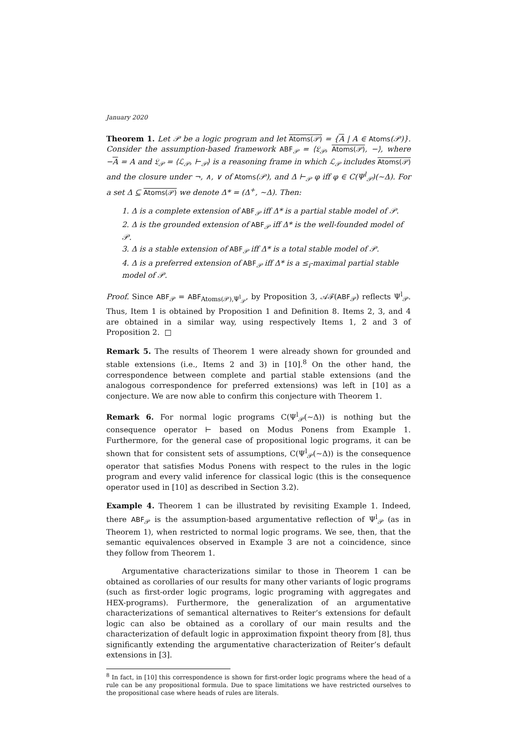January 2020
Theorem 1. Let 𝒫 be a logic program and let Atoms(𝒫) = {A | A ∈ Atoms(𝒫)}. Consider the assumption-based framework ABF<sub>𝒫</sub> = ⟨𝔏<sub>𝒫</sub>, Atoms(𝒫), −⟩, where −A = A and 𝔏<sub>𝒫</sub> = ⟨ℒ<sub>𝒫</sub>, ⊢<sub>𝒫</sub>⟩ is a reasoning frame in which ℒ<sub>𝒫</sub> includes Atoms(𝒫) and the closure under ¬, ∧, ∨ of Atoms(𝒫), and Δ ⊢<sub>𝒫</sub> φ iff φ ∈ C(Ψ<sup>l</sup><sub>𝒫</sub>)(∼Δ). For a set Δ ⊆ Atoms(𝒫) we denote Δ* = (Δ<sup>+</sup>, ∼Δ). Then:
1. Δ is a complete extension of ABF<sub>𝒫</sub> iff Δ* is a partial stable model of 𝒫.
2. Δ is the grounded extension of ABF<sub>𝒫</sub> iff Δ* is the well-founded model of 𝒫.
3. Δ is a stable extension of ABF<sub>𝒫</sub> iff Δ* is a total stable model of 𝒫.
4. Δ is a preferred extension of ABF<sub>𝒫</sub> iff Δ* is a ≤<sub>i</sub>-maximal partial stable model of 𝒫.
Proof. Since ABF<sub>𝒫</sub> = ABF<sub>Atoms(𝒫),Ψ<sup>l</sup><sub>𝒫</sub></sub>, by Proposition 3, 𝒜ℱ(ABF<sub>𝒫</sub>) reflects Ψ<sup>l</sup><sub>𝒫</sub>. Thus, Item 1 is obtained by Proposition 1 and Definition 8. Items 2, 3, and 4 are obtained in a similar way, using respectively Items 1, 2 and 3 of Proposition 2. □
Remark 5. The results of Theorem 1 were already shown for grounded and stable extensions (i.e., Items 2 and 3) in [10].<sup>8</sup> On the other hand, the correspondence between complete and partial stable extensions (and the analogous correspondence for preferred extensions) was left in [10] as a conjecture. We are now able to confirm this conjecture with Theorem 1.
Remark 6. For normal logic programs C(Ψ<sup>l</sup><sub>𝒫</sub>(∼Δ)) is nothing but the consequence operator ⊢ based on Modus Ponens from Example 1. Furthermore, for the general case of propositional logic programs, it can be shown that for consistent sets of assumptions, C(Ψ<sup>l</sup><sub>𝒫</sub>(∼Δ)) is the consequence operator that satisfies Modus Ponens with respect to the rules in the logic program and every valid inference for classical logic (this is the consequence operator used in [10] as described in Section 3.2).
Example 4. Theorem 1 can be illustrated by revisiting Example 1. Indeed, there ABF<sub>𝒫</sub> is the assumption-based argumentative reflection of Ψ<sup>l</sup><sub>𝒫</sub> (as in Theorem 1), when restricted to normal logic programs. We see, then, that the semantic equivalences observed in Example 3 are not a coincidence, since they follow from Theorem 1.
Argumentative characterizations similar to those in Theorem 1 can be obtained as corollaries of our results for many other variants of logic programs (such as first-order logic programs, logic programing with aggregates and HEX-programs). Furthermore, the generalization of an argumentative characterizations of semantical alternatives to Reiter’s extensions for default logic can also be obtained as a corollary of our main results and the characterization of default logic in approximation fixpoint theory from [8], thus significantly extending the argumentative characterization of Reiter’s default extensions in [3].
<sup>8</sup> In fact, in [10] this correspondence is shown for first-order logic programs where the head of a rule can be any propositional formula. Due to space limitations we have restricted ourselves to the propositional case where heads of rules are literals.